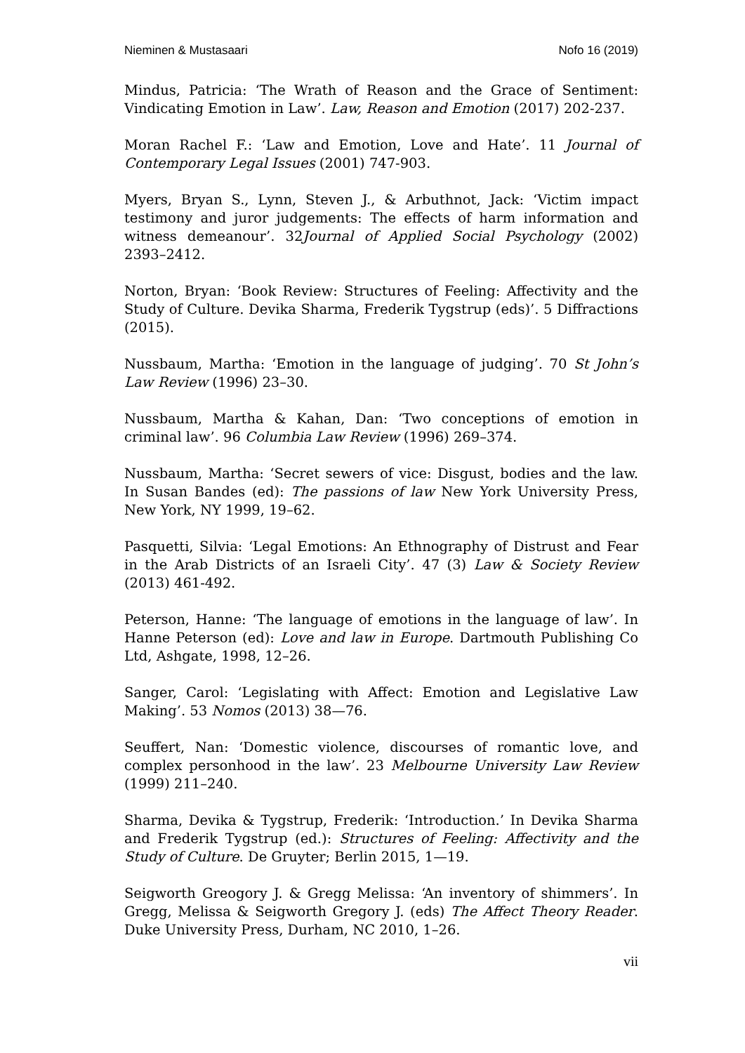Nieminen & Mustasaari Nofo 16 (2019)
Mindus, Patricia: ‘The Wrath of Reason and the Grace of Sentiment: Vindicating Emotion in Law’. Law, Reason and Emotion (2017) 202-237.
Moran Rachel F.: ‘Law and Emotion, Love and Hate’. 11 Journal of Contemporary Legal Issues (2001) 747-903.
Myers, Bryan S., Lynn, Steven J., & Arbuthnot, Jack: ‘Victim impact testimony and juror judgements: The effects of harm information and witness demeanour’. 32Journal of Applied Social Psychology (2002) 2393–2412.
Norton, Bryan: ‘Book Review: Structures of Feeling: Affectivity and the Study of Culture. Devika Sharma, Frederik Tygstrup (eds)’. 5 Diffractions (2015).
Nussbaum, Martha: ‘Emotion in the language of judging’. 70 St John’s Law Review (1996) 23–30.
Nussbaum, Martha & Kahan, Dan: ‘Two conceptions of emotion in criminal law’. 96 Columbia Law Review (1996) 269–374.
Nussbaum, Martha: ‘Secret sewers of vice: Disgust, bodies and the law. In Susan Bandes (ed): The passions of law New York University Press, New York, NY 1999, 19–62.
Pasquetti, Silvia: ‘Legal Emotions: An Ethnography of Distrust and Fear in the Arab Districts of an Israeli City’. 47 (3) Law & Society Review (2013) 461-492.
Peterson, Hanne: ‘The language of emotions in the language of law’. In Hanne Peterson (ed): Love and law in Europe. Dartmouth Publishing Co Ltd, Ashgate, 1998, 12–26.
Sanger, Carol: ‘Legislating with Affect: Emotion and Legislative Law Making’. 53 Nomos (2013) 38—76.
Seuffert, Nan: ‘Domestic violence, discourses of romantic love, and complex personhood in the law’. 23 Melbourne University Law Review (1999) 211–240.
Sharma, Devika & Tygstrup, Frederik: ‘Introduction.’ In Devika Sharma and Frederik Tygstrup (ed.): Structures of Feeling: Affectivity and the Study of Culture. De Gruyter; Berlin 2015, 1—19.
Seigworth Greogory J. & Gregg Melissa: ‘An inventory of shimmers’. In Gregg, Melissa & Seigworth Gregory J. (eds) The Affect Theory Reader. Duke University Press, Durham, NC 2010, 1–26.
vii